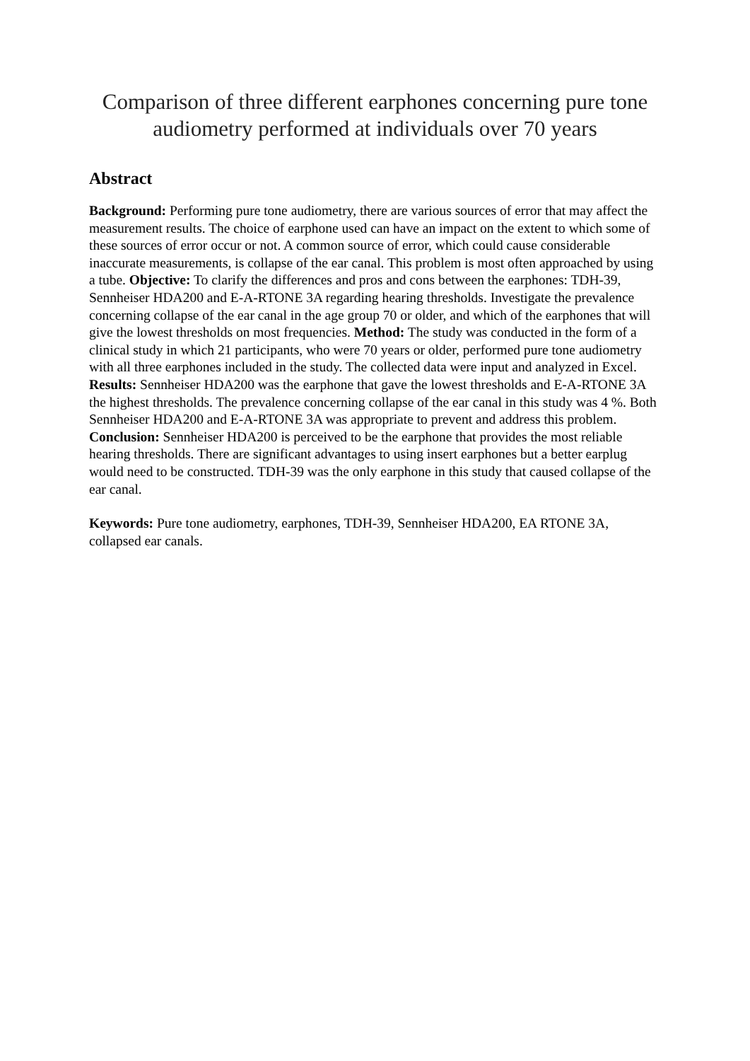Comparison of three different earphones concerning pure tone audiometry performed at individuals over 70 years
Abstract
Background: Performing pure tone audiometry, there are various sources of error that may affect the measurement results. The choice of earphone used can have an impact on the extent to which some of these sources of error occur or not. A common source of error, which could cause considerable inaccurate measurements, is collapse of the ear canal. This problem is most often approached by using a tube. Objective: To clarify the differences and pros and cons between the earphones: TDH-39, Sennheiser HDA200 and E-A-RTONE 3A regarding hearing thresholds. Investigate the prevalence concerning collapse of the ear canal in the age group 70 or older, and which of the earphones that will give the lowest thresholds on most frequencies. Method: The study was conducted in the form of a clinical study in which 21 participants, who were 70 years or older, performed pure tone audiometry with all three earphones included in the study. The collected data were input and analyzed in Excel. Results: Sennheiser HDA200 was the earphone that gave the lowest thresholds and E-A-RTONE 3A the highest thresholds. The prevalence concerning collapse of the ear canal in this study was 4 %. Both Sennheiser HDA200 and E-A-RTONE 3A was appropriate to prevent and address this problem. Conclusion: Sennheiser HDA200 is perceived to be the earphone that provides the most reliable hearing thresholds. There are significant advantages to using insert earphones but a better earplug would need to be constructed. TDH-39 was the only earphone in this study that caused collapse of the ear canal.
Keywords: Pure tone audiometry, earphones, TDH-39, Sennheiser HDA200, EA RTONE 3A, collapsed ear canals.